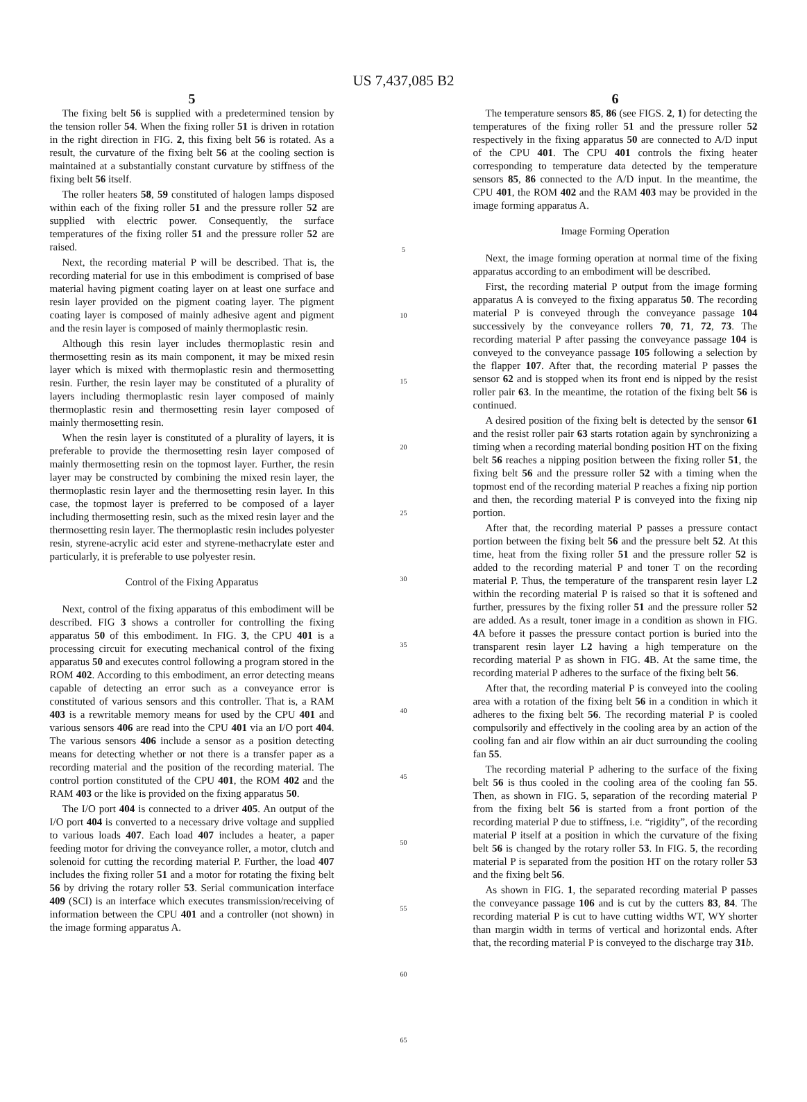US 7,437,085 B2
5
The fixing belt 56 is supplied with a predetermined tension by the tension roller 54. When the fixing roller 51 is driven in rotation in the right direction in FIG. 2, this fixing belt 56 is rotated. As a result, the curvature of the fixing belt 56 at the cooling section is maintained at a substantially constant curvature by stiffness of the fixing belt 56 itself.
The roller heaters 58, 59 constituted of halogen lamps disposed within each of the fixing roller 51 and the pressure roller 52 are supplied with electric power. Consequently, the surface temperatures of the fixing roller 51 and the pressure roller 52 are raised.
Next, the recording material P will be described. That is, the recording material for use in this embodiment is comprised of base material having pigment coating layer on at least one surface and resin layer provided on the pigment coating layer. The pigment coating layer is composed of mainly adhesive agent and pigment and the resin layer is composed of mainly thermoplastic resin.
Although this resin layer includes thermoplastic resin and thermosetting resin as its main component, it may be mixed resin layer which is mixed with thermoplastic resin and thermosetting resin. Further, the resin layer may be constituted of a plurality of layers including thermoplastic resin layer composed of mainly thermoplastic resin and thermosetting resin layer composed of mainly thermosetting resin.
When the resin layer is constituted of a plurality of layers, it is preferable to provide the thermosetting resin layer composed of mainly thermosetting resin on the topmost layer. Further, the resin layer may be constructed by combining the mixed resin layer, the thermoplastic resin layer and the thermosetting resin layer. In this case, the topmost layer is preferred to be composed of a layer including thermosetting resin, such as the mixed resin layer and the thermosetting resin layer. The thermoplastic resin includes polyester resin, styrene-acrylic acid ester and styrene-methacrylate ester and particularly, it is preferable to use polyester resin.
Control of the Fixing Apparatus
Next, control of the fixing apparatus of this embodiment will be described. FIG 3 shows a controller for controlling the fixing apparatus 50 of this embodiment. In FIG. 3, the CPU 401 is a processing circuit for executing mechanical control of the fixing apparatus 50 and executes control following a program stored in the ROM 402. According to this embodiment, an error detecting means capable of detecting an error such as a conveyance error is constituted of various sensors and this controller. That is, a RAM 403 is a rewritable memory means for used by the CPU 401 and various sensors 406 are read into the CPU 401 via an I/O port 404. The various sensors 406 include a sensor as a position detecting means for detecting whether or not there is a transfer paper as a recording material and the position of the recording material. The control portion constituted of the CPU 401, the ROM 402 and the RAM 403 or the like is provided on the fixing apparatus 50.
The I/O port 404 is connected to a driver 405. An output of the I/O port 404 is converted to a necessary drive voltage and supplied to various loads 407. Each load 407 includes a heater, a paper feeding motor for driving the conveyance roller, a motor, clutch and solenoid for cutting the recording material P. Further, the load 407 includes the fixing roller 51 and a motor for rotating the fixing belt 56 by driving the rotary roller 53. Serial communication interface 409 (SCI) is an interface which executes transmission/receiving of information between the CPU 401 and a controller (not shown) in the image forming apparatus A.
5
10
15
20
25
30
35
40
45
50
55
60
65
6
The temperature sensors 85, 86 (see FIGS. 2, 1) for detecting the temperatures of the fixing roller 51 and the pressure roller 52 respectively in the fixing apparatus 50 are connected to A/D input of the CPU 401. The CPU 401 controls the fixing heater corresponding to temperature data detected by the temperature sensors 85, 86 connected to the A/D input. In the meantime, the CPU 401, the ROM 402 and the RAM 403 may be provided in the image forming apparatus A.
Image Forming Operation
Next, the image forming operation at normal time of the fixing apparatus according to an embodiment will be described.
First, the recording material P output from the image forming apparatus A is conveyed to the fixing apparatus 50. The recording material P is conveyed through the conveyance passage 104 successively by the conveyance rollers 70, 71, 72, 73. The recording material P after passing the conveyance passage 104 is conveyed to the conveyance passage 105 following a selection by the flapper 107. After that, the recording material P passes the sensor 62 and is stopped when its front end is nipped by the resist roller pair 63. In the meantime, the rotation of the fixing belt 56 is continued.
A desired position of the fixing belt is detected by the sensor 61 and the resist roller pair 63 starts rotation again by synchronizing a timing when a recording material bonding position HT on the fixing belt 56 reaches a nipping position between the fixing roller 51, the fixing belt 56 and the pressure roller 52 with a timing when the topmost end of the recording material P reaches a fixing nip portion and then, the recording material P is conveyed into the fixing nip portion.
After that, the recording material P passes a pressure contact portion between the fixing belt 56 and the pressure belt 52. At this time, heat from the fixing roller 51 and the pressure roller 52 is added to the recording material P and toner T on the recording material P. Thus, the temperature of the transparent resin layer L2 within the recording material P is raised so that it is softened and further, pressures by the fixing roller 51 and the pressure roller 52 are added. As a result, toner image in a condition as shown in FIG. 4 A before it passes the pressure contact portion is buried into the transparent resin layer L2 having a high temperature on the recording material P as shown in FIG. 4 B. At the same time, the recording material P adheres to the surface of the fixing belt 56.
After that, the recording material P is conveyed into the cooling area with a rotation of the fixing belt 56 in a condition in which it adheres to the fixing belt 56. The recording material P is cooled compulsorily and effectively in the cooling area by an action of the cooling fan and air flow within an air duct surrounding the cooling fan 55.
The recording material P adhering to the surface of the fixing belt 56 is thus cooled in the cooling area of the cooling fan 55. Then, as shown in FIG. 5, separation of the recording material P from the fixing belt 56 is started from a front portion of the recording material P due to stiffness, i.e. “rigidity”, of the recording material P itself at a position in which the curvature of the fixing belt 56 is changed by the rotary roller 53. In FIG. 5, the recording material P is separated from the position HT on the rotary roller 53 and the fixing belt 56.
As shown in FIG. 1, the separated recording material P passes the conveyance passage 106 and is cut by the cutters 83, 84. The recording material P is cut to have cutting widths WT, WY shorter than margin width in terms of vertical and horizontal ends. After that, the recording material P is conveyed to the discharge tray 31 b.